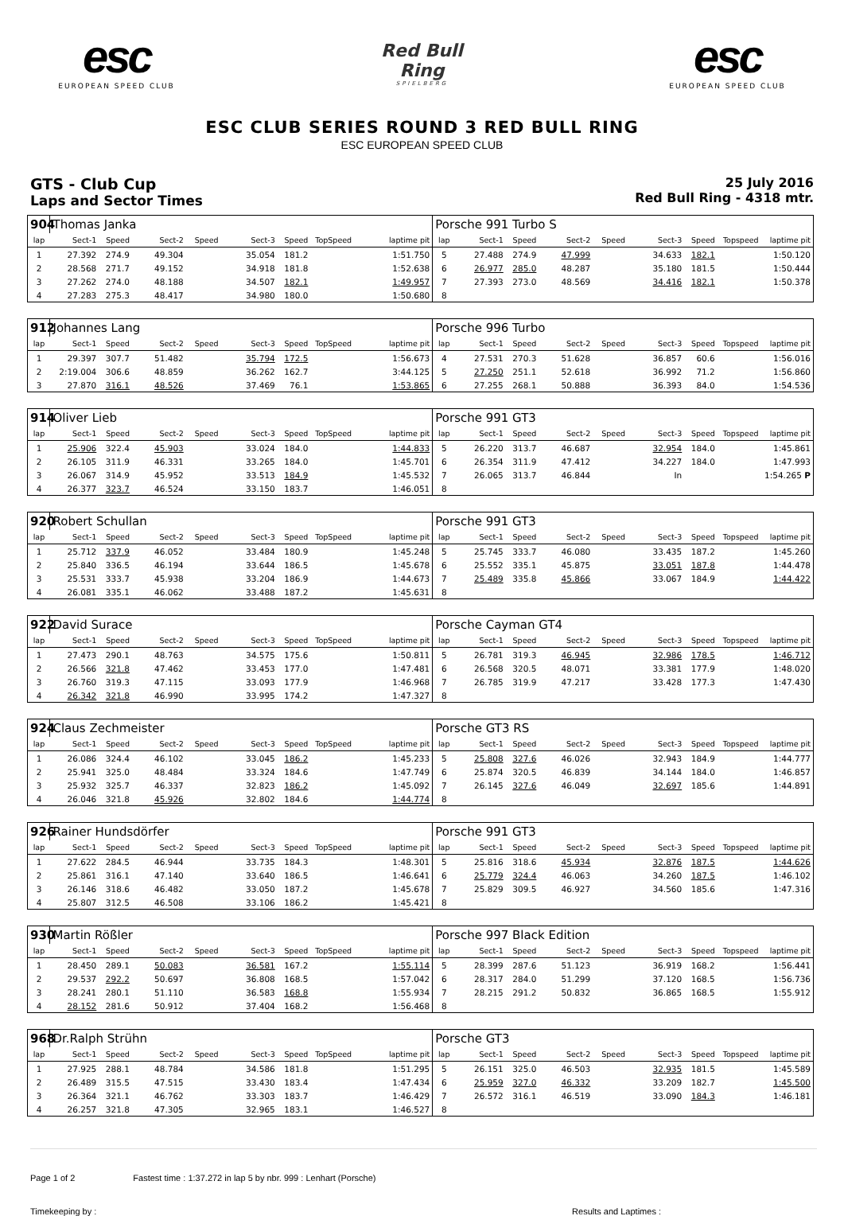esc
EUROPEAN SPEED CLUB
Red Bull Ring
SPIELBERG
esc
EUROPEAN SPEED CLUB
ESC CLUB SERIES ROUND 3 RED BULL RING
ESC EUROPEAN SPEED CLUB
GTS - Club Cup
Laps and Sector Times
25 July 2016
Red Bull Ring - 4318 mtr.
| 904 | Thomas Janka | | | | | | | | Porsche 991 Turbo S | | | | | | | | |
| lap | Sect-1 | Speed | Sect-2 | Speed | Sect-3 | Speed | TopSpeed | laptime pit | lap | Sect-1 | Speed | Sect-2 | Speed | Sect-3 | Speed | Topspeed | laptime pit |
| 1 | 27.392 | 274.9 | 49.304 | | 35.054 | 181.2 | | 1:51.750 | 5 | 27.488 | 274.9 | 47.999 | | 34.633 | 182.1 | | 1:50.120 |
| 2 | 28.568 | 271.7 | 49.152 | | 34.918 | 181.8 | | 1:52.638 | 6 | 26.977 | 285.0 | 48.287 | | 35.180 | 181.5 | | 1:50.444 |
| 3 | 27.262 | 274.0 | 48.188 | | 34.507 | 182.1 | | 1:49.957 | 7 | 27.393 | 273.0 | 48.569 | | 34.416 | 182.1 | | 1:50.378 |
| 4 | 27.283 | 275.3 | 48.417 | | 34.980 | 180.0 | | 1:50.680 | 8 | | | | | | | | |
| 912 | Johannes Lang | | | | | | | | Porsche 996 Turbo | | | | | | | | |
| lap | Sect-1 | Speed | Sect-2 | Speed | Sect-3 | Speed | TopSpeed | laptime pit | lap | Sect-1 | Speed | Sect-2 | Speed | Sect-3 | Speed | Topspeed | laptime pit |
| 1 | 29.397 | 307.7 | 51.482 | | 35.794 | 172.5 | | 1:56.673 | 4 | 27.531 | 270.3 | 51.628 | | 36.857 | 60.6 | | 1:56.016 |
| 2 | 2:19.004 | 306.6 | 48.859 | | 36.262 | 162.7 | | 3:44.125 | 5 | 27.250 | 251.1 | 52.618 | | 36.992 | 71.2 | | 1:56.860 |
| 3 | 27.870 | 316.1 | 48.526 | | 37.469 | 76.1 | | 1:53.865 | 6 | 27.255 | 268.1 | 50.888 | | 36.393 | 84.0 | | 1:54.536 |
| 914 | Oliver Lieb | | | | | | | | Porsche 991 GT3 | | | | | | | | |
| lap | Sect-1 | Speed | Sect-2 | Speed | Sect-3 | Speed | TopSpeed | laptime pit | lap | Sect-1 | Speed | Sect-2 | Speed | Sect-3 | Speed | Topspeed | laptime pit |
| 1 | 25.906 | 322.4 | 45.903 | | 33.024 | 184.0 | | 1:44.833 | 5 | 26.220 | 313.7 | 46.687 | | 32.954 | 184.0 | | 1:45.861 |
| 2 | 26.105 | 311.9 | 46.331 | | 33.265 | 184.0 | | 1:45.701 | 6 | 26.354 | 311.9 | 47.412 | | 34.227 | 184.0 | | 1:47.993 |
| 3 | 26.067 | 314.9 | 45.952 | | 33.513 | 184.9 | | 1:45.532 | 7 | 26.065 | 313.7 | 46.844 | | In | | | 1:54.265 P |
| 4 | 26.377 | 323.7 | 46.524 | | 33.150 | 183.7 | | 1:46.051 | 8 | | | | | | | | |
| 920 | Robert Schullan | | | | | | | | Porsche 991 GT3 | | | | | | | | |
| lap | Sect-1 | Speed | Sect-2 | Speed | Sect-3 | Speed | TopSpeed | laptime pit | lap | Sect-1 | Speed | Sect-2 | Speed | Sect-3 | Speed | Topspeed | laptime pit |
| 1 | 25.712 | 337.9 | 46.052 | | 33.484 | 180.9 | | 1:45.248 | 5 | 25.745 | 333.7 | 46.080 | | 33.435 | 187.2 | | 1:45.260 |
| 2 | 25.840 | 336.5 | 46.194 | | 33.644 | 186.5 | | 1:45.678 | 6 | 25.552 | 335.1 | 45.875 | | 33.051 | 187.8 | | 1:44.478 |
| 3 | 25.531 | 333.7 | 45.938 | | 33.204 | 186.9 | | 1:44.673 | 7 | 25.489 | 335.8 | 45.866 | | 33.067 | 184.9 | | 1:44.422 |
| 4 | 26.081 | 335.1 | 46.062 | | 33.488 | 187.2 | | 1:45.631 | 8 | | | | | | | | |
| 922 | David Surace | | | | | | | | Porsche Cayman GT4 | | | | | | | | |
| lap | Sect-1 | Speed | Sect-2 | Speed | Sect-3 | Speed | TopSpeed | laptime pit | lap | Sect-1 | Speed | Sect-2 | Speed | Sect-3 | Speed | Topspeed | laptime pit |
| 1 | 27.473 | 290.1 | 48.763 | | 34.575 | 175.6 | | 1:50.811 | 5 | 26.781 | 319.3 | 46.945 | | 32.986 | 178.5 | | 1:46.712 |
| 2 | 26.566 | 321.8 | 47.462 | | 33.453 | 177.0 | | 1:47.481 | 6 | 26.568 | 320.5 | 48.071 | | 33.381 | 177.9 | | 1:48.020 |
| 3 | 26.760 | 319.3 | 47.115 | | 33.093 | 177.9 | | 1:46.968 | 7 | 26.785 | 319.9 | 47.217 | | 33.428 | 177.3 | | 1:47.430 |
| 4 | 26.342 | 321.8 | 46.990 | | 33.995 | 174.2 | | 1:47.327 | 8 | | | | | | | | |
| 924 | Claus Zechmeister | | | | | | | | Porsche GT3 RS | | | | | | | | |
| lap | Sect-1 | Speed | Sect-2 | Speed | Sect-3 | Speed | TopSpeed | laptime pit | lap | Sect-1 | Speed | Sect-2 | Speed | Sect-3 | Speed | Topspeed | laptime pit |
| 1 | 26.086 | 324.4 | 46.102 | | 33.045 | 186.2 | | 1:45.233 | 5 | 25.808 | 327.6 | 46.026 | | 32.943 | 184.9 | | 1:44.777 |
| 2 | 25.941 | 325.0 | 48.484 | | 33.324 | 184.6 | | 1:47.749 | 6 | 25.874 | 320.5 | 46.839 | | 34.144 | 184.0 | | 1:46.857 |
| 3 | 25.932 | 325.7 | 46.337 | | 32.823 | 186.2 | | 1:45.092 | 7 | 26.145 | 327.6 | 46.049 | | 32.697 | 185.6 | | 1:44.891 |
| 4 | 26.046 | 321.8 | 45.926 | | 32.802 | 184.6 | | 1:44.774 | 8 | | | | | | | | |
| 926 | Rainer Hundsdörfer | | | | | | | | Porsche 991 GT3 | | | | | | | | |
| lap | Sect-1 | Speed | Sect-2 | Speed | Sect-3 | Speed | TopSpeed | laptime pit | lap | Sect-1 | Speed | Sect-2 | Speed | Sect-3 | Speed | Topspeed | laptime pit |
| 1 | 27.622 | 284.5 | 46.944 | | 33.735 | 184.3 | | 1:48.301 | 5 | 25.816 | 318.6 | 45.934 | | 32.876 | 187.5 | | 1:44.626 |
| 2 | 25.861 | 316.1 | 47.140 | | 33.640 | 186.5 | | 1:46.641 | 6 | 25.779 | 324.4 | 46.063 | | 34.260 | 187.5 | | 1:46.102 |
| 3 | 26.146 | 318.6 | 46.482 | | 33.050 | 187.2 | | 1:45.678 | 7 | 25.829 | 309.5 | 46.927 | | 34.560 | 185.6 | | 1:47.316 |
| 4 | 25.807 | 312.5 | 46.508 | | 33.106 | 186.2 | | 1:45.421 | 8 | | | | | | | | |
| 930 | Martin Rößler | | | | | | | | Porsche 997 Black Edition | | | | | | | | |
| lap | Sect-1 | Speed | Sect-2 | Speed | Sect-3 | Speed | TopSpeed | laptime pit | lap | Sect-1 | Speed | Sect-2 | Speed | Sect-3 | Speed | Topspeed | laptime pit |
| 1 | 28.450 | 289.1 | 50.083 | | 36.581 | 167.2 | | 1:55.114 | 5 | 28.399 | 287.6 | 51.123 | | 36.919 | 168.2 | | 1:56.441 |
| 2 | 29.537 | 292.2 | 50.697 | | 36.808 | 168.5 | | 1:57.042 | 6 | 28.317 | 284.0 | 51.299 | | 37.120 | 168.5 | | 1:56.736 |
| 3 | 28.241 | 280.1 | 51.110 | | 36.583 | 168.8 | | 1:55.934 | 7 | 28.215 | 291.2 | 50.832 | | 36.865 | 168.5 | | 1:55.912 |
| 4 | 28.152 | 281.6 | 50.912 | | 37.404 | 168.2 | | 1:56.468 | 8 | | | | | | | | |
| 968 | Dr.Ralph Strühn | | | | | | | | Porsche GT3 | | | | | | | | |
| lap | Sect-1 | Speed | Sect-2 | Speed | Sect-3 | Speed | TopSpeed | laptime pit | lap | Sect-1 | Speed | Sect-2 | Speed | Sect-3 | Speed | Topspeed | laptime pit |
| 1 | 27.925 | 288.1 | 48.784 | | 34.586 | 181.8 | | 1:51.295 | 5 | 26.151 | 325.0 | 46.503 | | 32.935 | 181.5 | | 1:45.589 |
| 2 | 26.489 | 315.5 | 47.515 | | 33.430 | 183.4 | | 1:47.434 | 6 | 25.959 | 327.0 | 46.332 | | 33.209 | 182.7 | | 1:45.500 |
| 3 | 26.364 | 321.1 | 46.762 | | 33.303 | 183.7 | | 1:46.429 | 7 | 26.572 | 316.1 | 46.519 | | 33.090 | 184.3 | | 1:46.181 |
| 4 | 26.257 | 321.8 | 47.305 | | 32.965 | 183.1 | | 1:46.527 | 8 | | | | | | | | |
Page 1 of 2 Fastest time : 1:37.272 in lap 5 by nbr. 999 : Lenhart (Porsche)
Timekeeping by : Results and Laptimes :